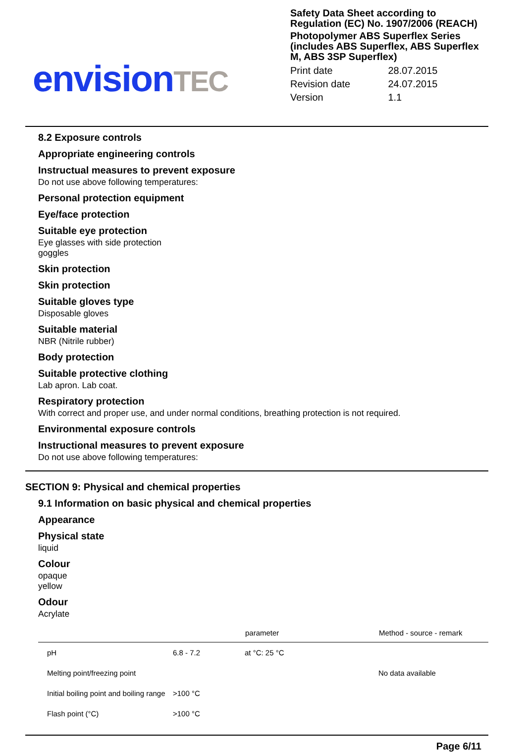envision TEC
Safety Data Sheet according to Regulation (EC) No. 1907/2006 (REACH)
Photopolymer ABS Superflex Series (includes ABS Superflex, ABS Superflex M, ABS 3SP Superflex)
| Print date | 28.07.2015 |
| Revision date | 24.07.2015 |
| Version | 1.1 |
8.2 Exposure controls
Appropriate engineering controls
Instructual measures to prevent exposure
Do not use above following temperatures:
Personal protection equipment
Eye/face protection
Suitable eye protection
Eye glasses with side protection
goggles
Skin protection
Skin protection
Suitable gloves type
Disposable gloves
Suitable material
NBR (Nitrile rubber)
Body protection
Suitable protective clothing
Lab apron. Lab coat.
Respiratory protection
With correct and proper use, and under normal conditions, breathing protection is not required.
Environmental exposure controls
Instructional measures to prevent exposure
Do not use above following temperatures:
SECTION 9: Physical and chemical properties
9.1 Information on basic physical and chemical properties
Appearance
Physical state
liquid
Colour
opaque
yellow
Odour
Acrylate
| | | parameter | Method - source - remark |
| --- | --- | --- | --- |
| pH | 6.8 - 7.2 | at °C: 25 °C | |
| Melting point/freezing point | | | No data available |
| Initial boiling point and boiling range | >100 °C | | |
| Flash point (°C) | >100 °C | | |
Page 6/11